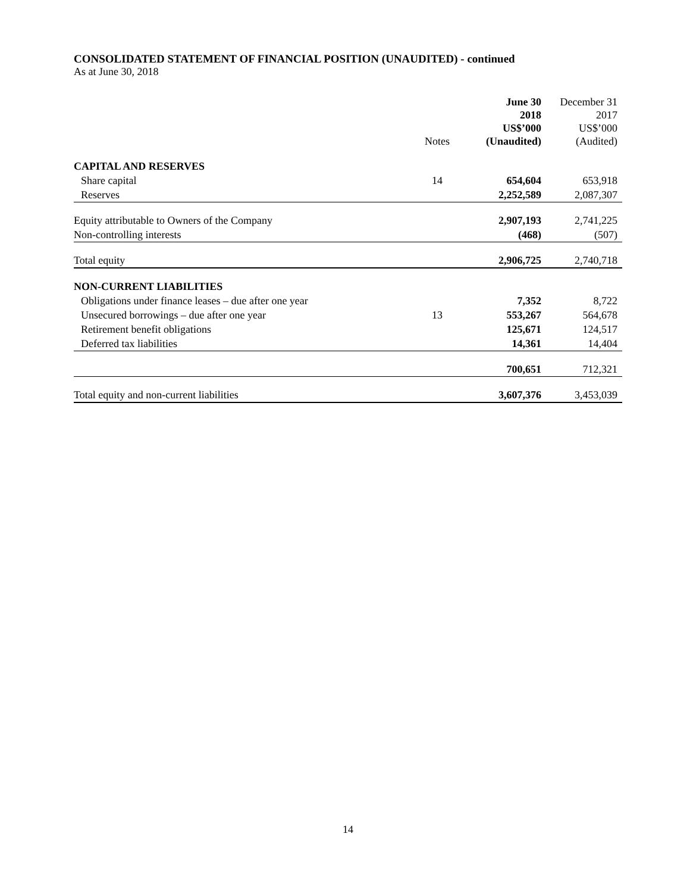CONSOLIDATED STATEMENT OF FINANCIAL POSITION (UNAUDITED) - continued
As at June 30, 2018
| | Notes | June 30 2018 US$’000 (Unaudited) | December 31 2017 US$’000 (Audited) |
| --- | --- | --- | --- |
| CAPITAL AND RESERVES | | | |
| Share capital | 14 | 654,604 | 653,918 |
| Reserves | | 2,252,589 | 2,087,307 |
| Equity attributable to Owners of the Company | | 2,907,193 | 2,741,225 |
| Non-controlling interests | | (468) | (507) |
| Total equity | | 2,906,725 | 2,740,718 |
| NON-CURRENT LIABILITIES | | | |
| Obligations under finance leases – due after one year | | 7,352 | 8,722 |
| Unsecured borrowings – due after one year | 13 | 553,267 | 564,678 |
| Retirement benefit obligations | | 125,671 | 124,517 |
| Deferred tax liabilities | | 14,361 | 14,404 |
| | | 700,651 | 712,321 |
| Total equity and non-current liabilities | | 3,607,376 | 3,453,039 |
14